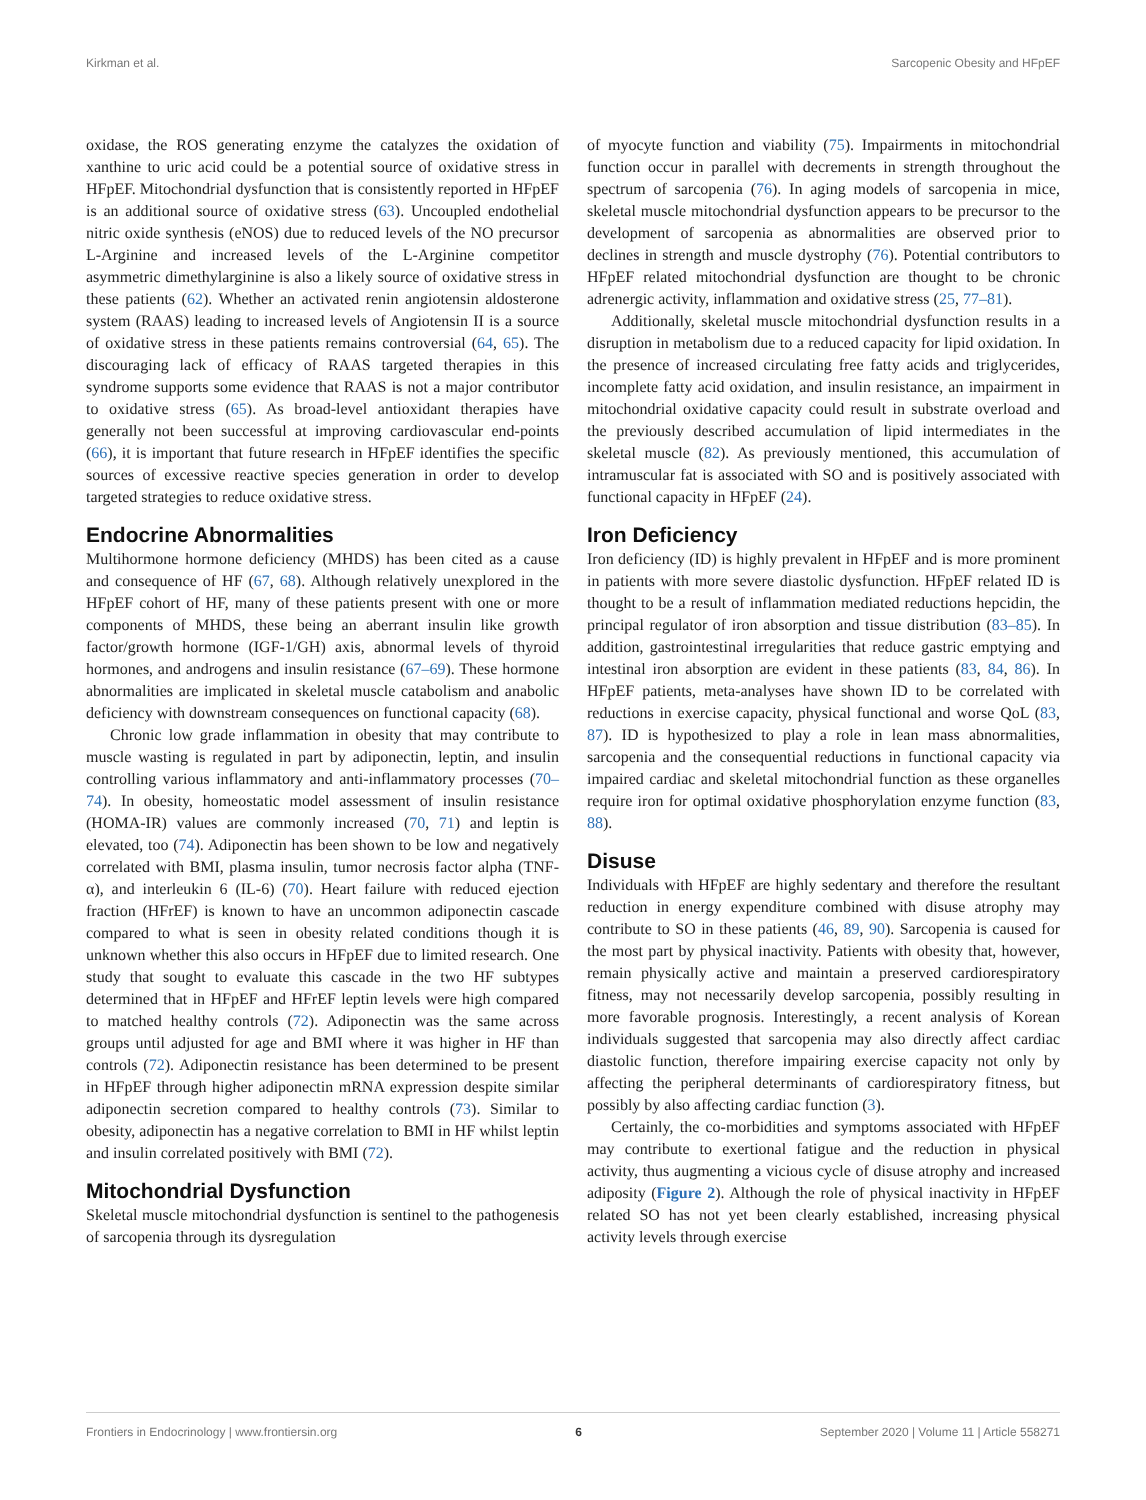Kirkman et al. Sarcopenic Obesity and HFpEF
oxidase, the ROS generating enzyme the catalyzes the oxidation of xanthine to uric acid could be a potential source of oxidative stress in HFpEF. Mitochondrial dysfunction that is consistently reported in HFpEF is an additional source of oxidative stress (63). Uncoupled endothelial nitric oxide synthesis (eNOS) due to reduced levels of the NO precursor L-Arginine and increased levels of the L-Arginine competitor asymmetric dimethylarginine is also a likely source of oxidative stress in these patients (62). Whether an activated renin angiotensin aldosterone system (RAAS) leading to increased levels of Angiotensin II is a source of oxidative stress in these patients remains controversial (64, 65). The discouraging lack of efficacy of RAAS targeted therapies in this syndrome supports some evidence that RAAS is not a major contributor to oxidative stress (65). As broad-level antioxidant therapies have generally not been successful at improving cardiovascular end-points (66), it is important that future research in HFpEF identifies the specific sources of excessive reactive species generation in order to develop targeted strategies to reduce oxidative stress.
Endocrine Abnormalities
Multihormone hormone deficiency (MHDS) has been cited as a cause and consequence of HF (67, 68). Although relatively unexplored in the HFpEF cohort of HF, many of these patients present with one or more components of MHDS, these being an aberrant insulin like growth factor/growth hormone (IGF-1/GH) axis, abnormal levels of thyroid hormones, and androgens and insulin resistance (67–69). These hormone abnormalities are implicated in skeletal muscle catabolism and anabolic deficiency with downstream consequences on functional capacity (68).
Chronic low grade inflammation in obesity that may contribute to muscle wasting is regulated in part by adiponectin, leptin, and insulin controlling various inflammatory and anti-inflammatory processes (70–74). In obesity, homeostatic model assessment of insulin resistance (HOMA-IR) values are commonly increased (70, 71) and leptin is elevated, too (74). Adiponectin has been shown to be low and negatively correlated with BMI, plasma insulin, tumor necrosis factor alpha (TNF-α), and interleukin 6 (IL-6) (70). Heart failure with reduced ejection fraction (HFrEF) is known to have an uncommon adiponectin cascade compared to what is seen in obesity related conditions though it is unknown whether this also occurs in HFpEF due to limited research. One study that sought to evaluate this cascade in the two HF subtypes determined that in HFpEF and HFrEF leptin levels were high compared to matched healthy controls (72). Adiponectin was the same across groups until adjusted for age and BMI where it was higher in HF than controls (72). Adiponectin resistance has been determined to be present in HFpEF through higher adiponectin mRNA expression despite similar adiponectin secretion compared to healthy controls (73). Similar to obesity, adiponectin has a negative correlation to BMI in HF whilst leptin and insulin correlated positively with BMI (72).
Mitochondrial Dysfunction
Skeletal muscle mitochondrial dysfunction is sentinel to the pathogenesis of sarcopenia through its dysregulation
of myocyte function and viability (75). Impairments in mitochondrial function occur in parallel with decrements in strength throughout the spectrum of sarcopenia (76). In aging models of sarcopenia in mice, skeletal muscle mitochondrial dysfunction appears to be precursor to the development of sarcopenia as abnormalities are observed prior to declines in strength and muscle dystrophy (76). Potential contributors to HFpEF related mitochondrial dysfunction are thought to be chronic adrenergic activity, inflammation and oxidative stress (25, 77–81).
Additionally, skeletal muscle mitochondrial dysfunction results in a disruption in metabolism due to a reduced capacity for lipid oxidation. In the presence of increased circulating free fatty acids and triglycerides, incomplete fatty acid oxidation, and insulin resistance, an impairment in mitochondrial oxidative capacity could result in substrate overload and the previously described accumulation of lipid intermediates in the skeletal muscle (82). As previously mentioned, this accumulation of intramuscular fat is associated with SO and is positively associated with functional capacity in HFpEF (24).
Iron Deficiency
Iron deficiency (ID) is highly prevalent in HFpEF and is more prominent in patients with more severe diastolic dysfunction. HFpEF related ID is thought to be a result of inflammation mediated reductions hepcidin, the principal regulator of iron absorption and tissue distribution (83–85). In addition, gastrointestinal irregularities that reduce gastric emptying and intestinal iron absorption are evident in these patients (83, 84, 86). In HFpEF patients, meta-analyses have shown ID to be correlated with reductions in exercise capacity, physical functional and worse QoL (83, 87). ID is hypothesized to play a role in lean mass abnormalities, sarcopenia and the consequential reductions in functional capacity via impaired cardiac and skeletal mitochondrial function as these organelles require iron for optimal oxidative phosphorylation enzyme function (83, 88).
Disuse
Individuals with HFpEF are highly sedentary and therefore the resultant reduction in energy expenditure combined with disuse atrophy may contribute to SO in these patients (46, 89, 90). Sarcopenia is caused for the most part by physical inactivity. Patients with obesity that, however, remain physically active and maintain a preserved cardiorespiratory fitness, may not necessarily develop sarcopenia, possibly resulting in more favorable prognosis. Interestingly, a recent analysis of Korean individuals suggested that sarcopenia may also directly affect cardiac diastolic function, therefore impairing exercise capacity not only by affecting the peripheral determinants of cardiorespiratory fitness, but possibly by also affecting cardiac function (3).
Certainly, the co-morbidities and symptoms associated with HFpEF may contribute to exertional fatigue and the reduction in physical activity, thus augmenting a vicious cycle of disuse atrophy and increased adiposity (Figure 2). Although the role of physical inactivity in HFpEF related SO has not yet been clearly established, increasing physical activity levels through exercise
Frontiers in Endocrinology | www.frontiersin.org 6 September 2020 | Volume 11 | Article 558271